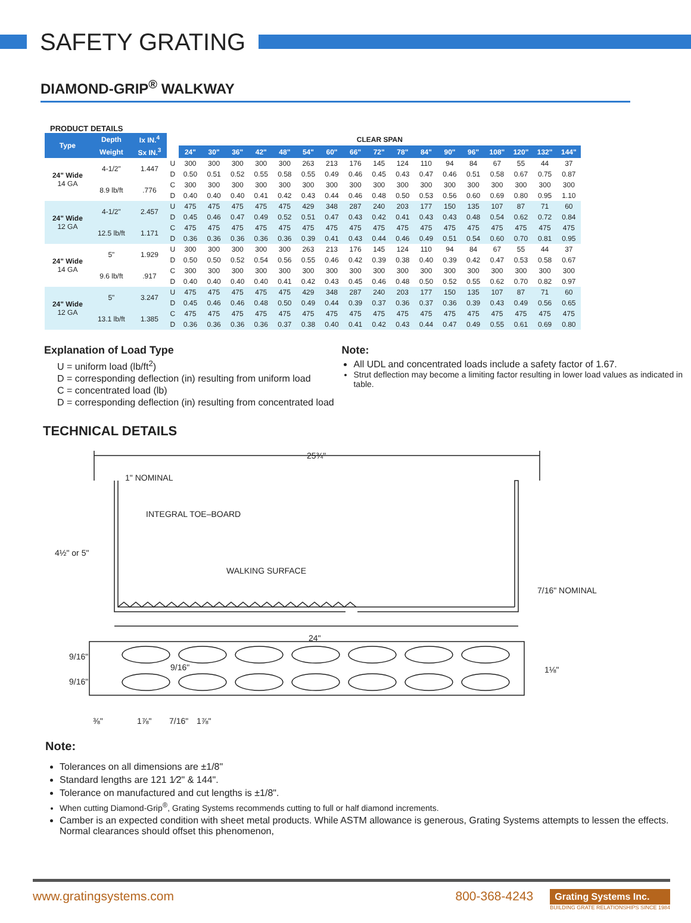SAFETY GRATING
DIAMOND-GRIP<sup>®</sup> WALKWAY
PRODUCT DETAILS
| Type | Depth | Ix IN.<sup>4</sup> | | CLEAR SPAN | | | | | | | | | | | | | | | | |
| | Weight | Sx IN.<sup>3</sup> | | 24" | 30" | 36" | 42" | 48" | 54" | 60" | 66" | 72" | 78" | 84" | 90" | 96" | 108" | 120" | 132" | 144" |
| 24" Wide 14 GA | 4-1/2" | 1.447 | U | 300 | 300 | 300 | 300 | 300 | 263 | 213 | 176 | 145 | 124 | 110 | 94 | 84 | 67 | 55 | 44 | 37 |
| | | | D | 0.50 | 0.51 | 0.52 | 0.55 | 0.58 | 0.55 | 0.49 | 0.46 | 0.45 | 0.43 | 0.47 | 0.46 | 0.51 | 0.58 | 0.67 | 0.75 | 0.87 |
| | 8.9 lb/ft | .776 | C | 300 | 300 | 300 | 300 | 300 | 300 | 300 | 300 | 300 | 300 | 300 | 300 | 300 | 300 | 300 | 300 | 300 |
| | | | D | 0.40 | 0.40 | 0.40 | 0.41 | 0.42 | 0.43 | 0.44 | 0.46 | 0.48 | 0.50 | 0.53 | 0.56 | 0.60 | 0.69 | 0.80 | 0.95 | 1.10 |
| 24" Wide 12 GA | 4-1/2" | 2.457 | U | 475 | 475 | 475 | 475 | 475 | 429 | 348 | 287 | 240 | 203 | 177 | 150 | 135 | 107 | 87 | 71 | 60 |
| | | | D | 0.45 | 0.46 | 0.47 | 0.49 | 0.52 | 0.51 | 0.47 | 0.43 | 0.42 | 0.41 | 0.43 | 0.43 | 0.48 | 0.54 | 0.62 | 0.72 | 0.84 |
| | 12.5 lb/ft | 1.171 | C | 475 | 475 | 475 | 475 | 475 | 475 | 475 | 475 | 475 | 475 | 475 | 475 | 475 | 475 | 475 | 475 | 475 |
| | | | D | 0.36 | 0.36 | 0.36 | 0.36 | 0.36 | 0.39 | 0.41 | 0.43 | 0.44 | 0.46 | 0.49 | 0.51 | 0.54 | 0.60 | 0.70 | 0.81 | 0.95 |
| 24" Wide 14 GA | 5" | 1.929 | U | 300 | 300 | 300 | 300 | 300 | 263 | 213 | 176 | 145 | 124 | 110 | 94 | 84 | 67 | 55 | 44 | 37 |
| | | | D | 0.50 | 0.50 | 0.52 | 0.54 | 0.56 | 0.55 | 0.46 | 0.42 | 0.39 | 0.38 | 0.40 | 0.39 | 0.42 | 0.47 | 0.53 | 0.58 | 0.67 |
| | 9.6 lb/ft | .917 | C | 300 | 300 | 300 | 300 | 300 | 300 | 300 | 300 | 300 | 300 | 300 | 300 | 300 | 300 | 300 | 300 | 300 |
| | | | D | 0.40 | 0.40 | 0.40 | 0.40 | 0.41 | 0.42 | 0.43 | 0.45 | 0.46 | 0.48 | 0.50 | 0.52 | 0.55 | 0.62 | 0.70 | 0.82 | 0.97 |
| 24" Wide 12 GA | 5" | 3.247 | U | 475 | 475 | 475 | 475 | 475 | 429 | 348 | 287 | 240 | 203 | 177 | 150 | 135 | 107 | 87 | 71 | 60 |
| | | | D | 0.45 | 0.46 | 0.46 | 0.48 | 0.50 | 0.49 | 0.44 | 0.39 | 0.37 | 0.36 | 0.37 | 0.36 | 0.39 | 0.43 | 0.49 | 0.56 | 0.65 |
| | 13.1 lb/ft | 1.385 | C | 475 | 475 | 475 | 475 | 475 | 475 | 475 | 475 | 475 | 475 | 475 | 475 | 475 | 475 | 475 | 475 | 475 |
| | | | D | 0.36 | 0.36 | 0.36 | 0.36 | 0.37 | 0.38 | 0.40 | 0.41 | 0.42 | 0.43 | 0.44 | 0.47 | 0.49 | 0.55 | 0.61 | 0.69 | 0.80 |
Explanation of Load Type
U = uniform load (lb/ft<sup>2</sup>)
D = corresponding deflection (in) resulting from uniform load
C = concentrated load (lb)
D = corresponding deflection (in) resulting from concentrated load
Note:
All UDL and concentrated loads include a safety factor of 1.67.
Strut deflection may become a limiting factor resulting in lower load values as indicated in table.
TECHNICAL DETAILS
25¾"
1" NOMINAL
INTEGRAL TOE–BOARD
4½" or 5"
WALKING SURFACE
7/16" NOMINAL
24"
9/16"
9/16"
9/16"
1⅛"
⅜"
1⅞"
7/16"
1⅞"
Note:
Tolerances on all dimensions are ±1/8"
Standard lengths are 121 1⁄2" & 144".
Tolerance on manufactured and cut lengths is ±1/8".
When cutting Diamond-Grip<sup>®</sup>, Grating Systems recommends cutting to full or half diamond increments.
Camber is an expected condition with sheet metal products. While ASTM allowance is generous, Grating Systems attempts to lessen the effects. Normal clearances should offset this phenomenon,
www.gratingsystems.com 800-368-4243
Grating Systems Inc.
BUILDING GRATE RELATIONSHIPS SINCE 1984